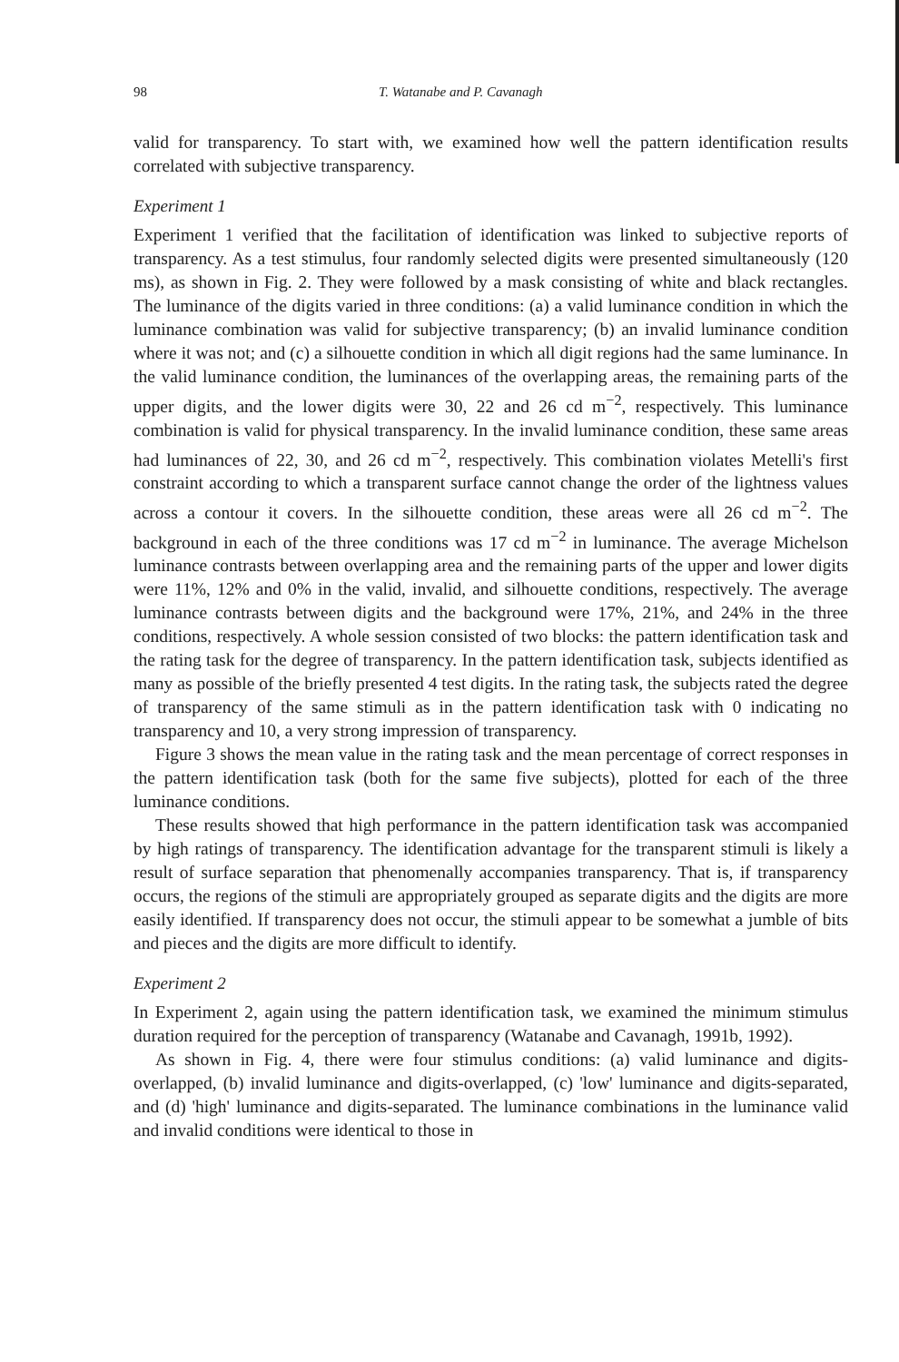98 T. Watanabe and P. Cavanagh
valid for transparency. To start with, we examined how well the pattern identification results correlated with subjective transparency.
Experiment 1
Experiment 1 verified that the facilitation of identification was linked to subjective reports of transparency. As a test stimulus, four randomly selected digits were presented simultaneously (120 ms), as shown in Fig. 2. They were followed by a mask consisting of white and black rectangles. The luminance of the digits varied in three conditions: (a) a valid luminance condition in which the luminance combination was valid for subjective transparency; (b) an invalid luminance condition where it was not; and (c) a silhouette condition in which all digit regions had the same luminance. In the valid luminance condition, the luminances of the overlapping areas, the remaining parts of the upper digits, and the lower digits were 30, 22 and 26 cd m<sup>−2</sup>, respectively. This luminance combination is valid for physical transparency. In the invalid luminance condition, these same areas had luminances of 22, 30, and 26 cd m<sup>−2</sup>, respectively. This combination violates Metelli's first constraint according to which a transparent surface cannot change the order of the lightness values across a contour it covers. In the silhouette condition, these areas were all 26 cd m<sup>−2</sup>. The background in each of the three conditions was 17 cd m<sup>−2</sup> in luminance. The average Michelson luminance contrasts between overlapping area and the remaining parts of the upper and lower digits were 11%, 12% and 0% in the valid, invalid, and silhouette conditions, respectively. The average luminance contrasts between digits and the background were 17%, 21%, and 24% in the three conditions, respectively. A whole session consisted of two blocks: the pattern identification task and the rating task for the degree of transparency. In the pattern identification task, subjects identified as many as possible of the briefly presented 4 test digits. In the rating task, the subjects rated the degree of transparency of the same stimuli as in the pattern identification task with 0 indicating no transparency and 10, a very strong impression of transparency.
Figure 3 shows the mean value in the rating task and the mean percentage of correct responses in the pattern identification task (both for the same five subjects), plotted for each of the three luminance conditions.
These results showed that high performance in the pattern identification task was accompanied by high ratings of transparency. The identification advantage for the transparent stimuli is likely a result of surface separation that phenomenally accompanies transparency. That is, if transparency occurs, the regions of the stimuli are appropriately grouped as separate digits and the digits are more easily identified. If transparency does not occur, the stimuli appear to be somewhat a jumble of bits and pieces and the digits are more difficult to identify.
Experiment 2
In Experiment 2, again using the pattern identification task, we examined the minimum stimulus duration required for the perception of transparency (Watanabe and Cavanagh, 1991b, 1992).
As shown in Fig. 4, there were four stimulus conditions: (a) valid luminance and digits-overlapped, (b) invalid luminance and digits-overlapped, (c) 'low' luminance and digits-separated, and (d) 'high' luminance and digits-separated. The luminance combinations in the luminance valid and invalid conditions were identical to those in